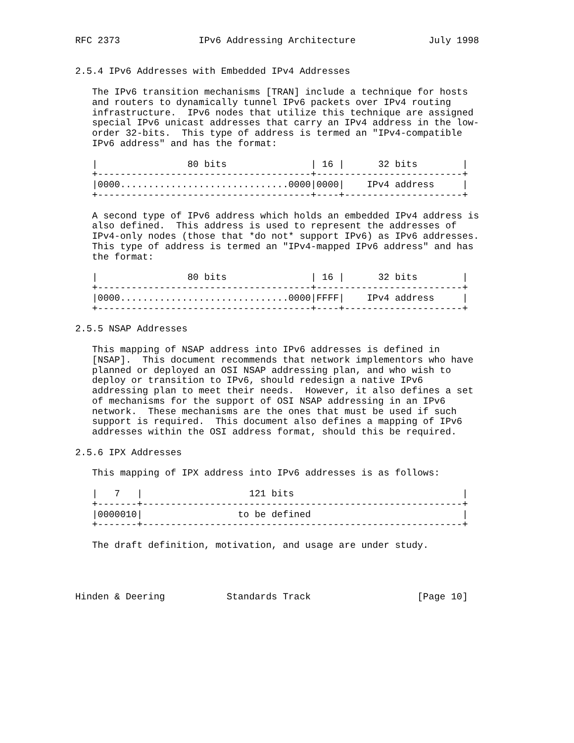RFC 2373              IPv6 Addressing Architecture             July 1998


2.5.4 IPv6 Addresses with Embedded IPv4 Addresses

   The IPv6 transition mechanisms [TRAN] include a technique for hosts
   and routers to dynamically tunnel IPv6 packets over IPv4 routing
   infrastructure.  IPv6 nodes that utilize this technique are assigned
   special IPv6 unicast addresses that carry an IPv4 address in the low-
   order 32-bits.  This type of address is termed an "IPv4-compatible
   IPv6 address" and has the format:

   |                80 bits               | 16 |      32 bits        |
   +--------------------------------------+--------------------------+
   |0000..............................0000|0000|    IPv4 address     |
   +--------------------------------------+----+---------------------+

   A second type of IPv6 address which holds an embedded IPv4 address is
   also defined.  This address is used to represent the addresses of
   IPv4-only nodes (those that *do not* support IPv6) as IPv6 addresses.
   This type of address is termed an "IPv4-mapped IPv6 address" and has
   the format:

   |                80 bits               | 16 |      32 bits        |
   +--------------------------------------+--------------------------+
   |0000..............................0000|FFFF|    IPv4 address     |
   +--------------------------------------+----+---------------------+

2.5.5 NSAP Addresses

   This mapping of NSAP address into IPv6 addresses is defined in
   [NSAP].  This document recommends that network implementors who have
   planned or deployed an OSI NSAP addressing plan, and who wish to
   deploy or transition to IPv6, should redesign a native IPv6
   addressing plan to meet their needs.  However, it also defines a set
   of mechanisms for the support of OSI NSAP addressing in an IPv6
   network.  These mechanisms are the ones that must be used if such
   support is required.  This document also defines a mapping of IPv6
   addresses within the OSI address format, should this be required.

2.5.6 IPX Addresses

   This mapping of IPX address into IPv6 addresses is as follows:

   |   7   |                   121 bits                              |
   +-------+---------------------------------------------------------+
   |0000010|                 to be defined                           |
   +-------+---------------------------------------------------------+

   The draft definition, motivation, and usage are under study.




Hinden & Deering           Standards Track                   [Page 10]